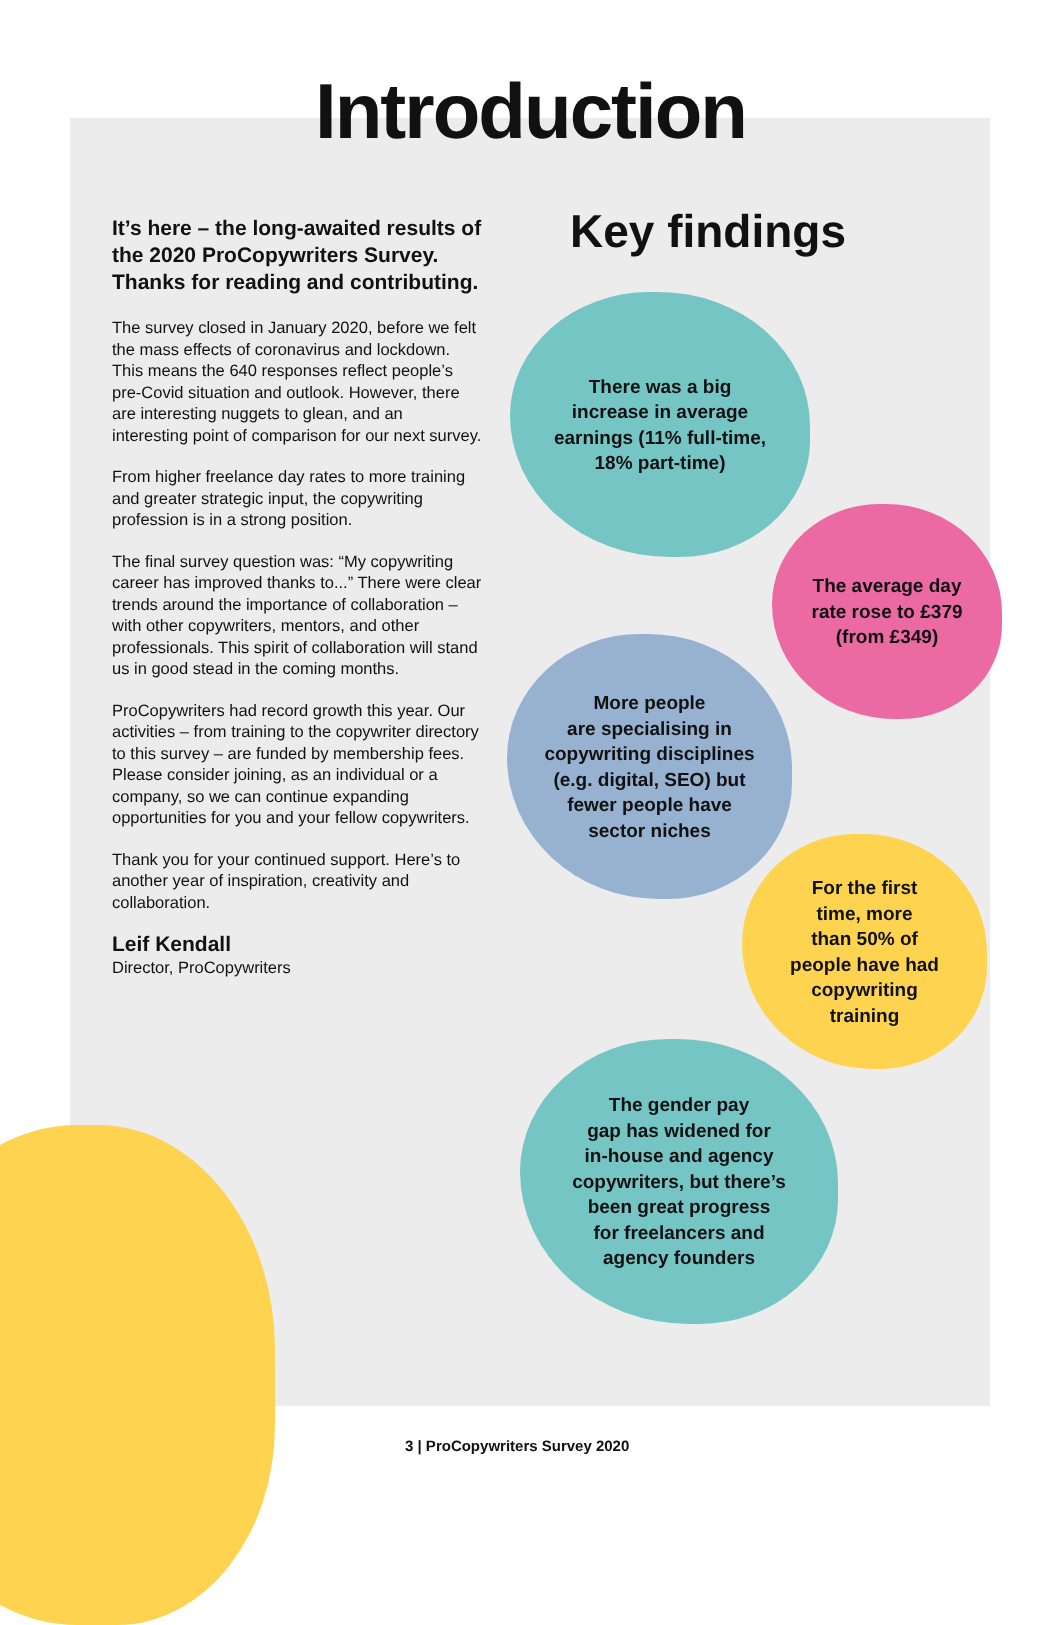Introduction
It’s here – the long-awaited results of the 2020 ProCopywriters Survey. Thanks for reading and contributing.
The survey closed in January 2020, before we felt the mass effects of coronavirus and lockdown. This means the 640 responses reflect people’s pre-Covid situation and outlook. However, there are interesting nuggets to glean, and an interesting point of comparison for our next survey.
From higher freelance day rates to more training and greater strategic input, the copywriting profession is in a strong position.
The final survey question was: “My copywriting career has improved thanks to...” There were clear trends around the importance of collaboration – with other copywriters, mentors, and other professionals. This spirit of collaboration will stand us in good stead in the coming months.
ProCopywriters had record growth this year. Our activities – from training to the copywriter directory to this survey – are funded by membership fees. Please consider joining, as an individual or a company, so we can continue expanding opportunities for you and your fellow copywriters.
Thank you for your continued support. Here’s to another year of inspiration, creativity and collaboration.
Leif Kendall
Director, ProCopywriters
Key findings
There was a big
increase in average
earnings (11% full-time,
18% part-time)
The average day
rate rose to £379
(from £349)
More people
are specialising in
copywriting disciplines
(e.g. digital, SEO) but
fewer people have
sector niches
For the first
time, more
than 50% of
people have had
copywriting
training
The gender pay
gap has widened for
in-house and agency
copywriters, but there’s
been great progress
for freelancers and
agency founders
3 | ProCopywriters Survey 2020